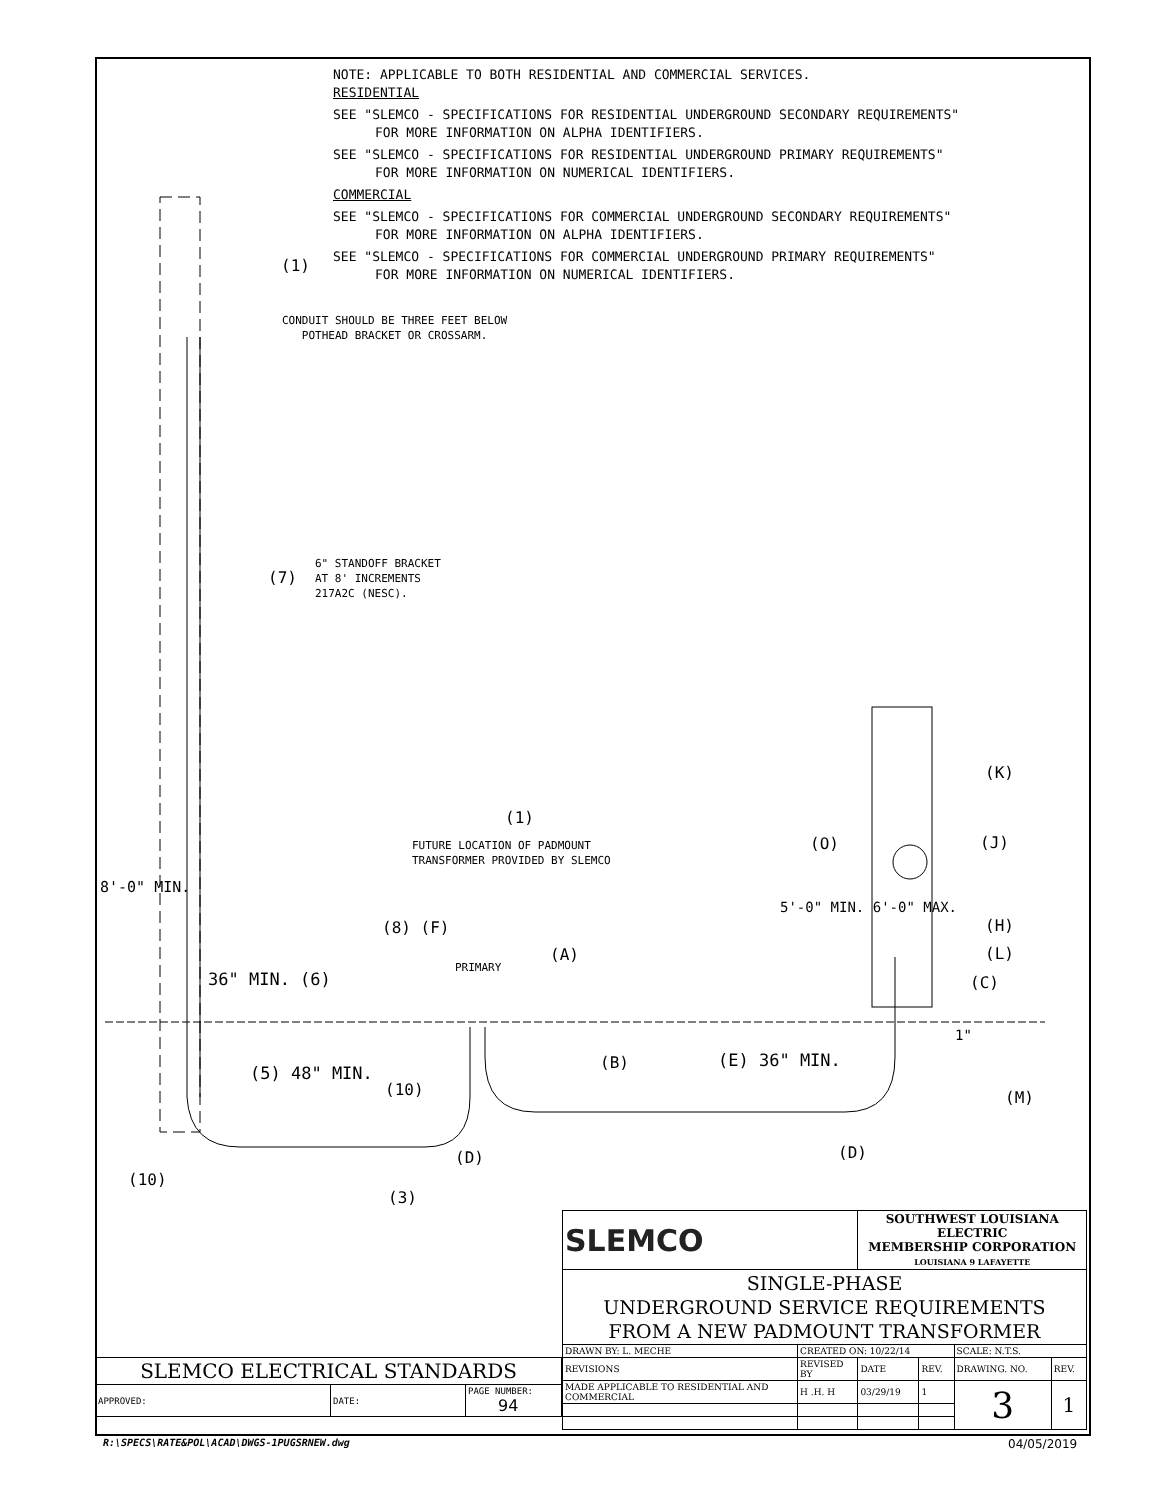NOTE: APPLICABLE TO BOTH RESIDENTIAL AND COMMERCIAL SERVICES.
RESIDENTIAL
SEE "SLEMCO - SPECIFICATIONS FOR RESIDENTIAL UNDERGROUND SECONDARY REQUIREMENTS"
FOR MORE INFORMATION ON ALPHA IDENTIFIERS.
SEE "SLEMCO - SPECIFICATIONS FOR RESIDENTIAL UNDERGROUND PRIMARY REQUIREMENTS"
FOR MORE INFORMATION ON NUMERICAL IDENTIFIERS.
COMMERCIAL
SEE "SLEMCO - SPECIFICATIONS FOR COMMERCIAL UNDERGROUND SECONDARY REQUIREMENTS"
FOR MORE INFORMATION ON ALPHA IDENTIFIERS.
SEE "SLEMCO - SPECIFICATIONS FOR COMMERCIAL UNDERGROUND PRIMARY REQUIREMENTS"
FOR MORE INFORMATION ON NUMERICAL IDENTIFIERS.
CONDUIT SHOULD BE THREE FEET BELOW
POTHEAD BRACKET OR CROSSARM.
(1)
(7)
6" STANDOFF BRACKET
AT 8' INCREMENTS
217A2C (NESC).
8'-0" MIN.
(1)
FUTURE LOCATION OF PADMOUNT
TRANSFORMER PROVIDED BY SLEMCO
(8) (F)
PRIMARY
(A)
36" MIN. (6)
(O)
5'-0" MIN. 6'-0" MAX.
(K)
(J)
(H)
(L)
(C)
1"
(5) 48" MIN.
(10)
(B) (E) 36" MIN.
(M)
(D) (D)
(10)
(3)
| SLEMCO | | SOUTHWEST LOUISIANA ELECTRIC MEMBERSHIP CORPORATION LOUISIANA 9 LAFAYETTE | | | |
| SINGLE-PHASE UNDERGROUND SERVICE REQUIREMENTS FROM A NEW PADMOUNT TRANSFORMER | | | | | |
| DRAWN BY: L. MECHE | CREATED ON: 10/22/14 | | | SCALE: N.T.S. | |
| REVISIONS | REVISED BY | DATE | REV. | DRAWING. NO. | REV. |
| MADE APPLICABLE TO RESIDENTIAL AND COMMERCIAL | H .H. H | 03/29/19 | 1 | 3 | 1 |
| SLEMCO ELECTRICAL STANDARDS | | |
| APPROVED: | DATE: | PAGE NUMBER: 94 |
R:\SPECS\RATE&POL\ACAD\DWGS-1PUGSRNEW.dwg
04/05/2019